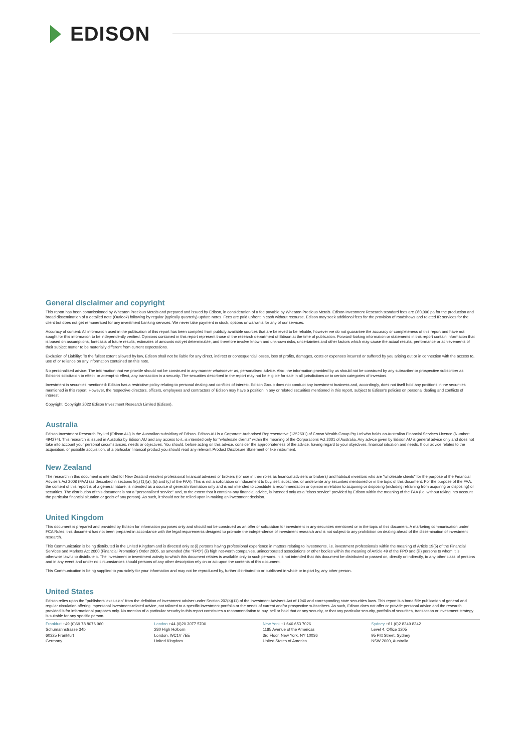EDISON
General disclaimer and copyright
This report has been commissioned by Wheaton Precious Metals and prepared and issued by Edison, in consideration of a fee payable by Wheaton Precious Metals. Edison Investment Research standard fees are £60,000 pa for the production and broad dissemination of a detailed note (Outlook) following by regular (typically quarterly) update notes. Fees are paid upfront in cash without recourse. Edison may seek additional fees for the provision of roadshows and related IR services for the client but does not get remunerated for any investment banking services. We never take payment in stock, options or warrants for any of our services.
Accuracy of content: All information used in the publication of this report has been compiled from publicly available sources that are believed to be reliable, however we do not guarantee the accuracy or completeness of this report and have not sought for this information to be independently verified. Opinions contained in this report represent those of the research department of Edison at the time of publication. Forward-looking information or statements in this report contain information that is based on assumptions, forecasts of future results, estimates of amounts not yet determinable, and therefore involve known and unknown risks, uncertainties and other factors which may cause the actual results, performance or achievements of their subject matter to be materially different from current expectations.
Exclusion of Liability: To the fullest extent allowed by law, Edison shall not be liable for any direct, indirect or consequential losses, loss of profits, damages, costs or expenses incurred or suffered by you arising out or in connection with the access to, use of or reliance on any information contained on this note.
No personalised advice: The information that we provide should not be construed in any manner whatsoever as, personalised advice. Also, the information provided by us should not be construed by any subscriber or prospective subscriber as Edison's solicitation to effect, or attempt to effect, any transaction in a security. The securities described in the report may not be eligible for sale in all jurisdictions or to certain categories of investors.
Investment in securities mentioned: Edison has a restrictive policy relating to personal dealing and conflicts of interest. Edison Group does not conduct any investment business and, accordingly, does not itself hold any positions in the securities mentioned in this report. However, the respective directors, officers, employees and contractors of Edison may have a position in any or related securities mentioned in this report, subject to Edison's policies on personal dealing and conflicts of interest.
Copyright: Copyright 2022 Edison Investment Research Limited (Edison).
Australia
Edison Investment Research Pty Ltd (Edison AU) is the Australian subsidiary of Edison. Edison AU is a Corporate Authorised Representative (1252501) of Crown Wealth Group Pty Ltd who holds an Australian Financial Services Licence (Number: 494274). This research is issued in Australia by Edison AU and any access to it, is intended only for "wholesale clients" within the meaning of the Corporations Act 2001 of Australia. Any advice given by Edison AU is general advice only and does not take into account your personal circumstances, needs or objectives. You should, before acting on this advice, consider the appropriateness of the advice, having regard to your objectives, financial situation and needs. If our advice relates to the acquisition, or possible acquisition, of a particular financial product you should read any relevant Product Disclosure Statement or like instrument.
New Zealand
The research in this document is intended for New Zealand resident professional financial advisers or brokers (for use in their roles as financial advisers or brokers) and habitual investors who are "wholesale clients" for the purpose of the Financial Advisers Act 2008 (FAA) (as described in sections 5(c) (1)(a), (b) and (c) of the FAA). This is not a solicitation or inducement to buy, sell, subscribe, or underwrite any securities mentioned or in the topic of this document. For the purpose of the FAA, the content of this report is of a general nature, is intended as a source of general information only and is not intended to constitute a recommendation or opinion in relation to acquiring or disposing (including refraining from acquiring or disposing) of securities. The distribution of this document is not a "personalised service" and, to the extent that it contains any financial advice, is intended only as a "class service" provided by Edison within the meaning of the FAA (i.e. without taking into account the particular financial situation or goals of any person). As such, it should not be relied upon in making an investment decision.
United Kingdom
This document is prepared and provided by Edison for information purposes only and should not be construed as an offer or solicitation for investment in any securities mentioned or in the topic of this document. A marketing communication under FCA Rules, this document has not been prepared in accordance with the legal requirements designed to promote the independence of investment research and is not subject to any prohibition on dealing ahead of the dissemination of investment research.
This Communication is being distributed in the United Kingdom and is directed only at (i) persons having professional experience in matters relating to investments, i.e. investment professionals within the meaning of Article 19(5) of the Financial Services and Markets Act 2000 (Financial Promotion) Order 2005, as amended (the "FPO") (ii) high net-worth companies, unincorporated associations or other bodies within the meaning of Article 49 of the FPO and (iii) persons to whom it is otherwise lawful to distribute it. The investment or investment activity to which this document relates is available only to such persons. It is not intended that this document be distributed or passed on, directly or indirectly, to any other class of persons and in any event and under no circumstances should persons of any other description rely on or act upon the contents of this document.
This Communication is being supplied to you solely for your information and may not be reproduced by, further distributed to or published in whole or in part by, any other person.
United States
Edison relies upon the "publishers' exclusion" from the definition of investment adviser under Section 202(a)(11) of the Investment Advisers Act of 1940 and corresponding state securities laws. This report is a bona fide publication of general and regular circulation offering impersonal investment-related advice, not tailored to a specific investment portfolio or the needs of current and/or prospective subscribers. As such, Edison does not offer or provide personal advice and the research provided is for informational purposes only. No mention of a particular security in this report constitutes a recommendation to buy, sell or hold that or any security, or that any particular security, portfolio of securities, transaction or investment strategy is suitable for any specific person.
Frankfurt +49 (0)69 78 8076 960
Schumannstrasse 34b
60325 Frankfurt
Germany
London +44 (0)20 3077 5700
280 High Holborn
London, WC1V 7EE
United Kingdom
New York +1 646 653 7026
1185 Avenue of the Americas
3rd Floor, New York, NY 10036
United States of America
Sydney +61 (0)2 8249 8342
Level 4, Office 1205
95 Pitt Street, Sydney
NSW 2000, Australia